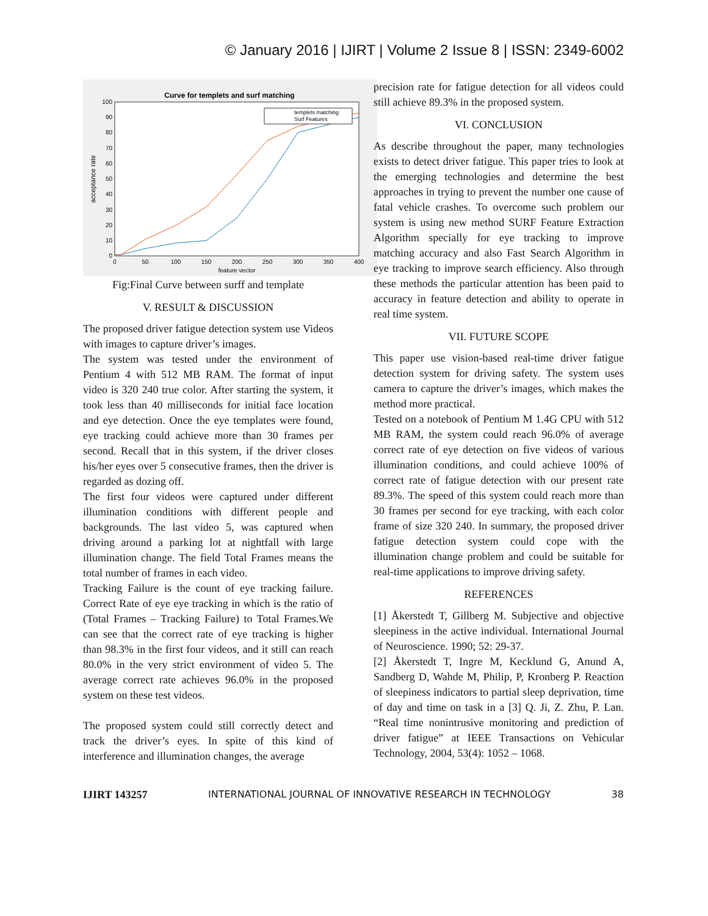© January 2016 | IJIRT | Volume 2 Issue 8 | ISSN: 2349-6002
Curve for templets and surf matching
100
90
80
70
60
50
40
30
20
10
0
0
50
100
150
200
250
300
350
400
feature vector
acceptance rate
templets matching
Surf Features
Fig:Final Curve between surff and template
V. RESULT & DISCUSSION
The proposed driver fatigue detection system use Videos with images to capture driver’s images.
The system was tested under the environment of Pentium 4 with 512 MB RAM. The format of input video is 320 240 true color. After starting the system, it took less than 40 milliseconds for initial face location and eye detection. Once the eye templates were found, eye tracking could achieve more than 30 frames per second. Recall that in this system, if the driver closes his/her eyes over 5 consecutive frames, then the driver is regarded as dozing off.
The first four videos were captured under different illumination conditions with different people and backgrounds. The last video 5, was captured when driving around a parking lot at nightfall with large illumination change. The field Total Frames means the total number of frames in each video.
Tracking Failure is the count of eye tracking failure. Correct Rate of eye eye tracking in which is the ratio of (Total Frames – Tracking Failure) to Total Frames.We can see that the correct rate of eye tracking is higher than 98.3% in the first four videos, and it still can reach 80.0% in the very strict environment of video 5. The average correct rate achieves 96.0% in the proposed system on these test videos.
The proposed system could still correctly detect and track the driver’s eyes. In spite of this kind of interference and illumination changes, the average
precision rate for fatigue detection for all videos could still achieve 89.3% in the proposed system.
VI. CONCLUSION
As describe throughout the paper, many technologies exists to detect driver fatigue. This paper tries to look at the emerging technologies and determine the best approaches in trying to prevent the number one cause of fatal vehicle crashes. To overcome such problem our system is using new method SURF Feature Extraction Algorithm specially for eye tracking to improve matching accuracy and also Fast Search Algorithm in eye tracking to improve search efficiency. Also through these methods the particular attention has been paid to accuracy in feature detection and ability to operate in real time system.
VII. FUTURE SCOPE
This paper use vision-based real-time driver fatigue detection system for driving safety. The system uses camera to capture the driver’s images, which makes the method more practical.
Tested on a notebook of Pentium M 1.4G CPU with 512 MB RAM, the system could reach 96.0% of average correct rate of eye detection on five videos of various illumination conditions, and could achieve 100% of correct rate of fatigue detection with our present rate 89.3%. The speed of this system could reach more than 30 frames per second for eye tracking, with each color frame of size 320 240. In summary, the proposed driver fatigue detection system could cope with the illumination change problem and could be suitable for real-time applications to improve driving safety.
REFERENCES
[1] Åkerstedt T, Gillberg M. Subjective and objective sleepiness in the active individual. International Journal of Neuroscience. 1990; 52: 29-37.
[2] Åkerstedt T, Ingre M, Kecklund G, Anund A, Sandberg D, Wahde M, Philip, P, Kronberg P. Reaction of sleepiness indicators to partial sleep deprivation, time of day and time on task in a [3] Q. Ji, Z. Zhu, P. Lan. “Real time nonintrusive monitoring and prediction of driver fatigue” at IEEE Transactions on Vehicular Technology, 2004, 53(4): 1052 – 1068.
IJIRT 143257 INTERNATIONAL JOURNAL OF INNOVATIVE RESEARCH IN TECHNOLOGY 38